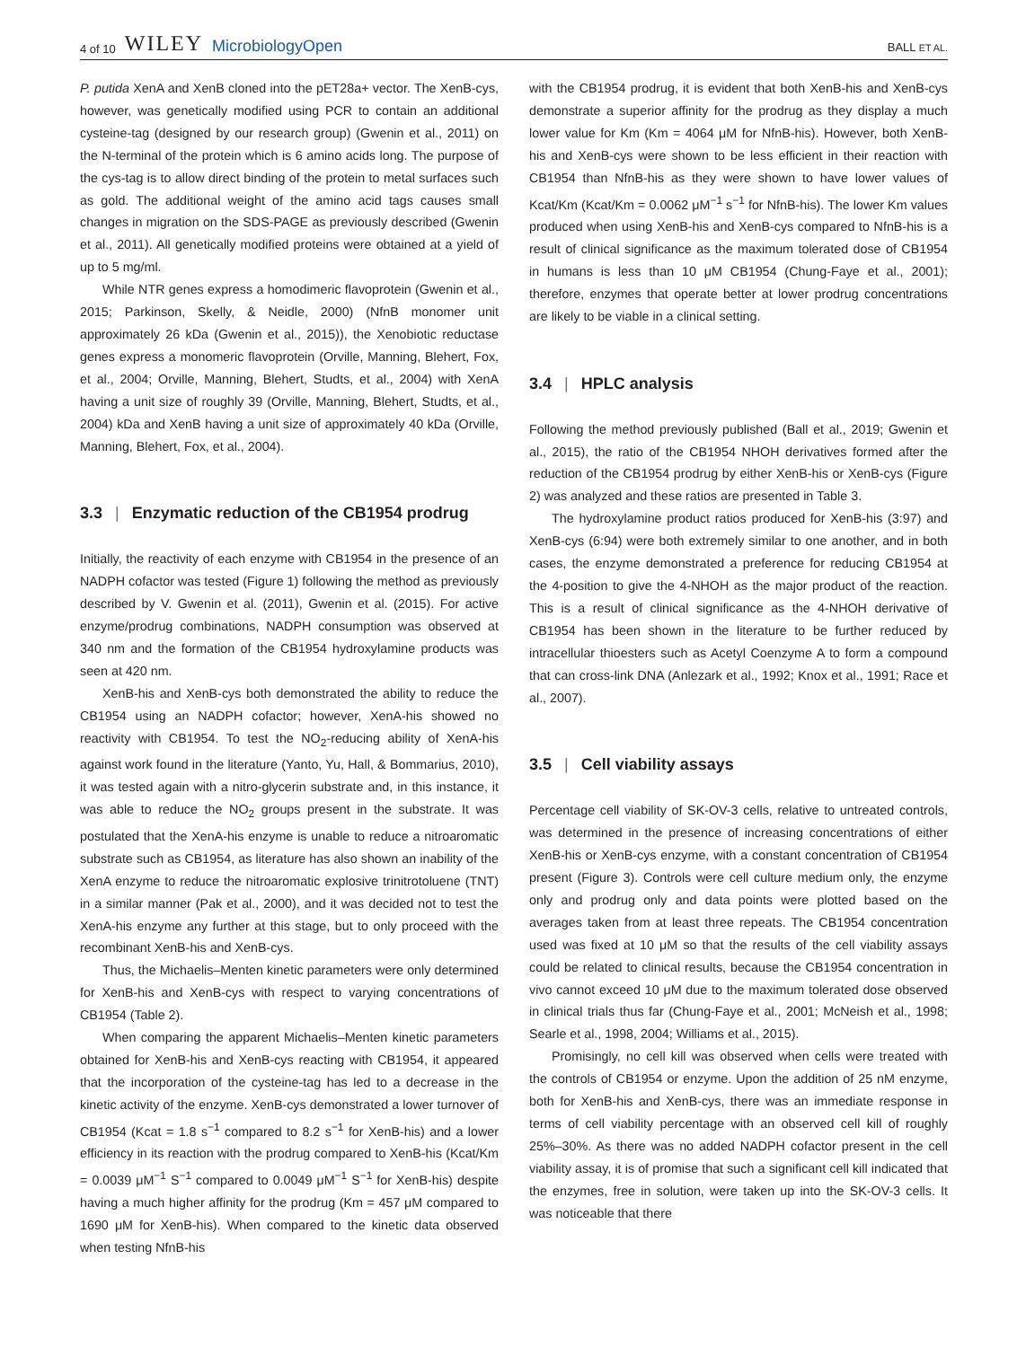4 of 10 WILEY MicrobiologyOpen
BALL ET AL.
P. putida XenA and XenB cloned into the pET28a+ vector. The XenB-cys, however, was genetically modified using PCR to contain an additional cysteine-tag (designed by our research group) (Gwenin et al., 2011) on the N-terminal of the protein which is 6 amino acids long. The purpose of the cys-tag is to allow direct binding of the protein to metal surfaces such as gold. The additional weight of the amino acid tags causes small changes in migration on the SDS-PAGE as previously described (Gwenin et al., 2011). All genetically modified proteins were obtained at a yield of up to 5 mg/ml.
While NTR genes express a homodimeric flavoprotein (Gwenin et al., 2015; Parkinson, Skelly, & Neidle, 2000) (NfnB monomer unit approximately 26 kDa (Gwenin et al., 2015)), the Xenobiotic reductase genes express a monomeric flavoprotein (Orville, Manning, Blehert, Fox, et al., 2004; Orville, Manning, Blehert, Studts, et al., 2004) with XenA having a unit size of roughly 39 (Orville, Manning, Blehert, Studts, et al., 2004) kDa and XenB having a unit size of approximately 40 kDa (Orville, Manning, Blehert, Fox, et al., 2004).
3.3 | Enzymatic reduction of the CB1954 prodrug
Initially, the reactivity of each enzyme with CB1954 in the presence of an NADPH cofactor was tested (Figure 1) following the method as previously described by V. Gwenin et al. (2011), Gwenin et al. (2015). For active enzyme/prodrug combinations, NADPH consumption was observed at 340 nm and the formation of the CB1954 hydroxylamine products was seen at 420 nm.
XenB-his and XenB-cys both demonstrated the ability to reduce the CB1954 using an NADPH cofactor; however, XenA-his showed no reactivity with CB1954. To test the NO<sub>2</sub>-reducing ability of XenA-his against work found in the literature (Yanto, Yu, Hall, & Bommarius, 2010), it was tested again with a nitro-glycerin substrate and, in this instance, it was able to reduce the NO<sub>2</sub> groups present in the substrate. It was postulated that the XenA-his enzyme is unable to reduce a nitroaromatic substrate such as CB1954, as literature has also shown an inability of the XenA enzyme to reduce the nitroaromatic explosive trinitrotoluene (TNT) in a similar manner (Pak et al., 2000), and it was decided not to test the XenA-his enzyme any further at this stage, but to only proceed with the recombinant XenB-his and XenB-cys.
Thus, the Michaelis–Menten kinetic parameters were only determined for XenB-his and XenB-cys with respect to varying concentrations of CB1954 (Table 2).
When comparing the apparent Michaelis–Menten kinetic parameters obtained for XenB-his and XenB-cys reacting with CB1954, it appeared that the incorporation of the cysteine-tag has led to a decrease in the kinetic activity of the enzyme. XenB-cys demonstrated a lower turnover of CB1954 (Kcat = 1.8 s<sup>−1</sup> compared to 8.2 s<sup>−1</sup> for XenB-his) and a lower efficiency in its reaction with the prodrug compared to XenB-his (Kcat/Km = 0.0039 μM<sup>−1</sup> S<sup>−1</sup> compared to 0.0049 μM<sup>−1</sup> S<sup>−1</sup> for XenB-his) despite having a much higher affinity for the prodrug (Km = 457 μM compared to 1690 μM for XenB-his). When compared to the kinetic data observed when testing NfnB-his
with the CB1954 prodrug, it is evident that both XenB-his and XenB-cys demonstrate a superior affinity for the prodrug as they display a much lower value for Km (Km = 4064 μM for NfnB-his). However, both XenB-his and XenB-cys were shown to be less efficient in their reaction with CB1954 than NfnB-his as they were shown to have lower values of Kcat/Km (Kcat/Km = 0.0062 μM<sup>−1</sup> s<sup>−1</sup> for NfnB-his). The lower Km values produced when using XenB-his and XenB-cys compared to NfnB-his is a result of clinical significance as the maximum tolerated dose of CB1954 in humans is less than 10 μM CB1954 (Chung-Faye et al., 2001); therefore, enzymes that operate better at lower prodrug concentrations are likely to be viable in a clinical setting.
3.4 | HPLC analysis
Following the method previously published (Ball et al., 2019; Gwenin et al., 2015), the ratio of the CB1954 NHOH derivatives formed after the reduction of the CB1954 prodrug by either XenB-his or XenB-cys (Figure 2) was analyzed and these ratios are presented in Table 3.
The hydroxylamine product ratios produced for XenB-his (3:97) and XenB-cys (6:94) were both extremely similar to one another, and in both cases, the enzyme demonstrated a preference for reducing CB1954 at the 4-position to give the 4-NHOH as the major product of the reaction. This is a result of clinical significance as the 4-NHOH derivative of CB1954 has been shown in the literature to be further reduced by intracellular thioesters such as Acetyl Coenzyme A to form a compound that can cross-link DNA (Anlezark et al., 1992; Knox et al., 1991; Race et al., 2007).
3.5 | Cell viability assays
Percentage cell viability of SK-OV-3 cells, relative to untreated controls, was determined in the presence of increasing concentrations of either XenB-his or XenB-cys enzyme, with a constant concentration of CB1954 present (Figure 3). Controls were cell culture medium only, the enzyme only and prodrug only and data points were plotted based on the averages taken from at least three repeats. The CB1954 concentration used was fixed at 10 μM so that the results of the cell viability assays could be related to clinical results, because the CB1954 concentration in vivo cannot exceed 10 μM due to the maximum tolerated dose observed in clinical trials thus far (Chung-Faye et al., 2001; McNeish et al., 1998; Searle et al., 1998, 2004; Williams et al., 2015).
Promisingly, no cell kill was observed when cells were treated with the controls of CB1954 or enzyme. Upon the addition of 25 nM enzyme, both for XenB-his and XenB-cys, there was an immediate response in terms of cell viability percentage with an observed cell kill of roughly 25%–30%. As there was no added NADPH cofactor present in the cell viability assay, it is of promise that such a significant cell kill indicated that the enzymes, free in solution, were taken up into the SK-OV-3 cells. It was noticeable that there